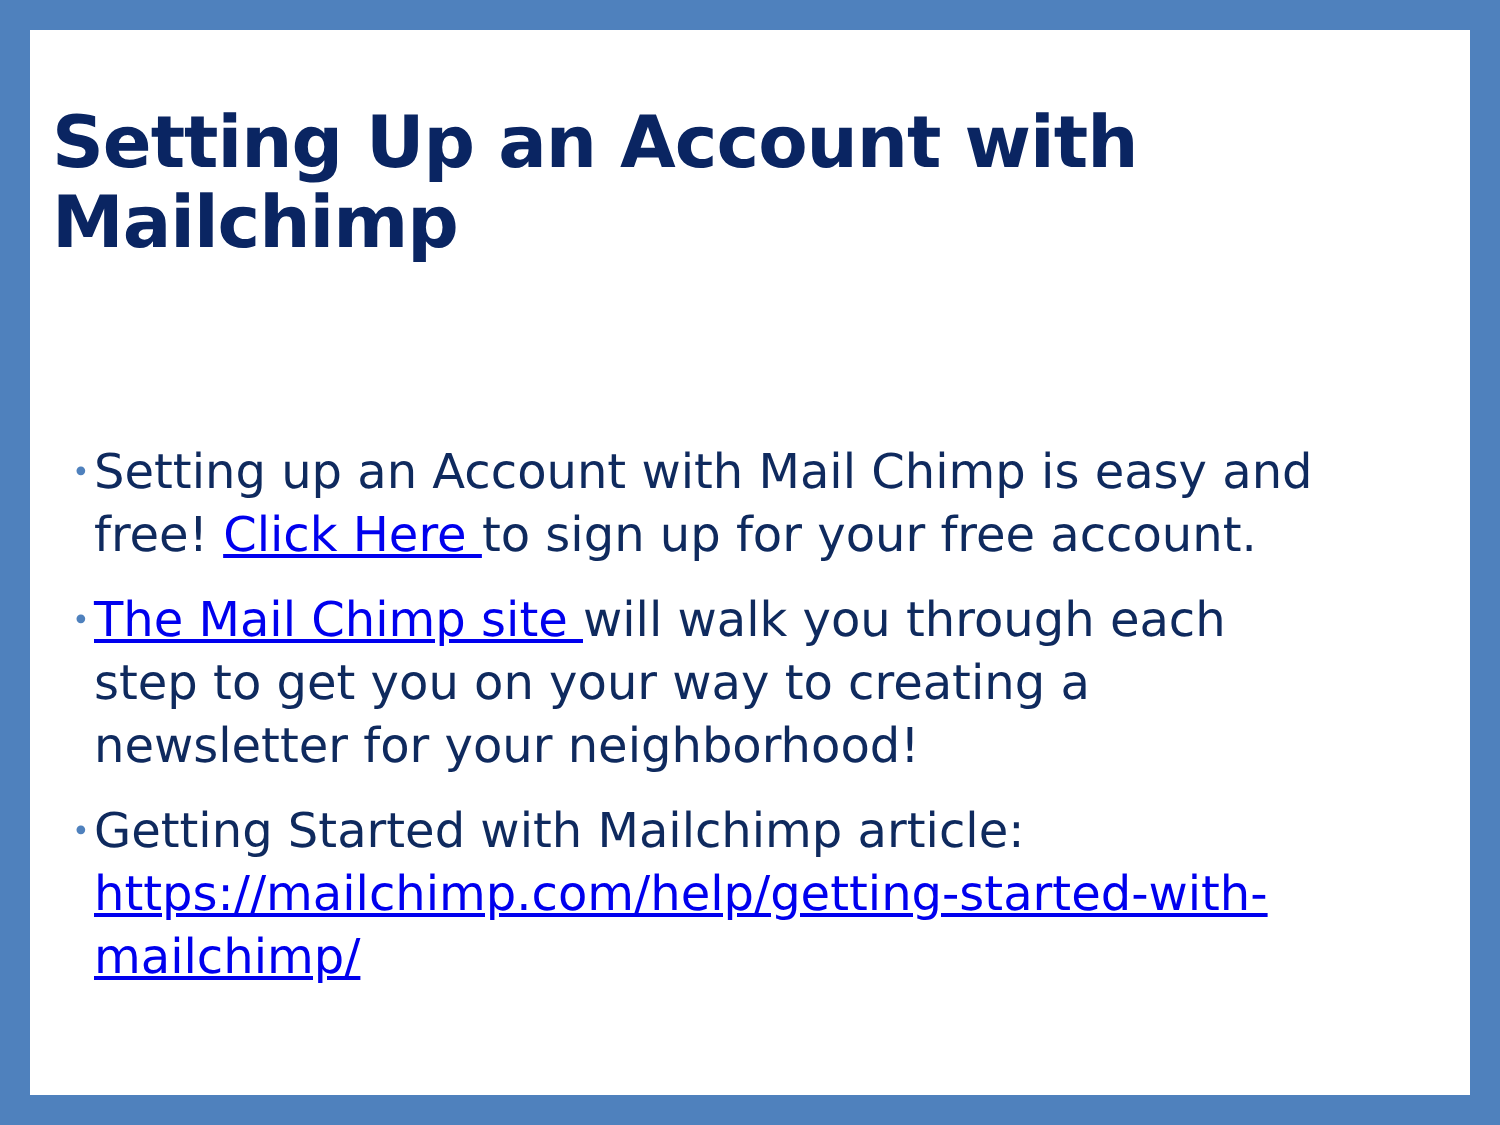Setting Up an Account with Mailchimp
• Setting up an Account with Mail Chimp is easy and free! Click Here to sign up for your free account.
• The Mail Chimp site will walk you through each step to get you on your way to creating a newsletter for your neighborhood!
• Getting Started with Mailchimp article: https://mailchimp.com/help/getting-started-with-mailchimp/